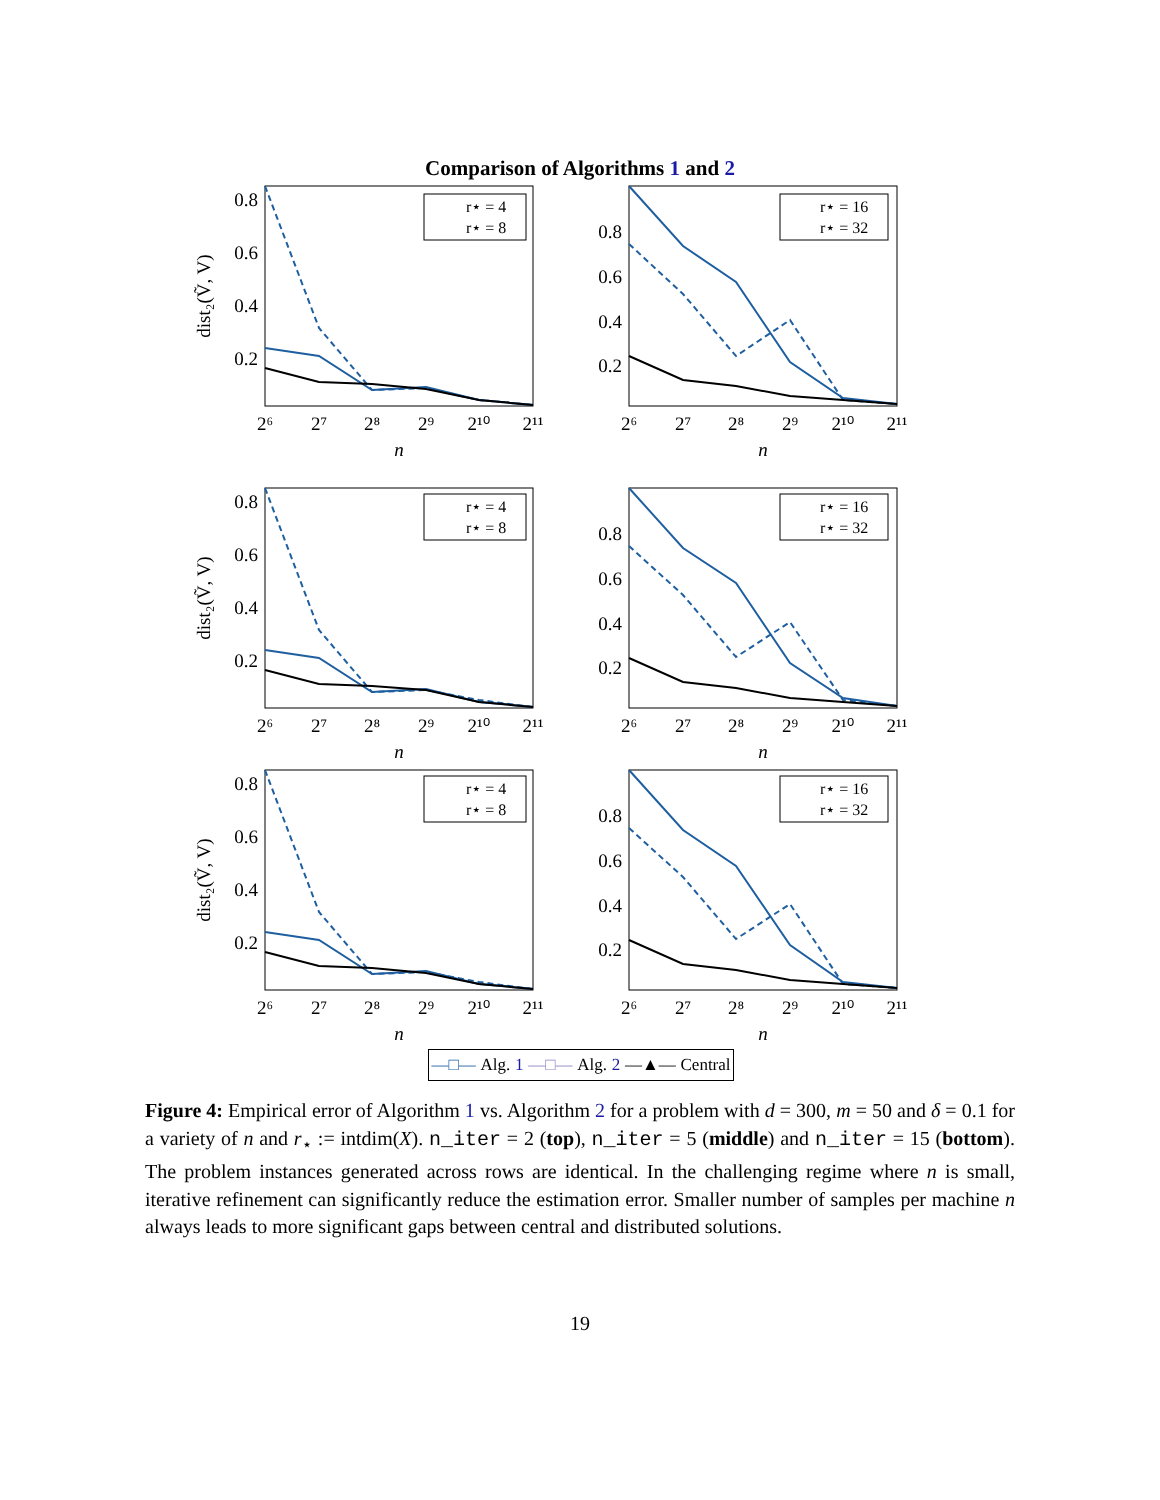Comparison of Algorithms 1 and 2
0.8
0.6
0.4
0.2
0.8
0.6
0.4
0.2
0.8
0.6
0.4
0.2
0.8
0.6
0.4
0.2
0.8
0.6
0.4
0.2
0.8
0.6
0.4
0.2
2⁶
2⁷
2⁸
2⁹
2¹⁰
2¹¹
2⁶
2⁷
2⁸
2⁹
2¹⁰
2¹¹
n
n
2⁶
2⁷
2⁸
2⁹
2¹⁰
2¹¹
2⁶
2⁷
2⁸
2⁹
2¹⁰
2¹¹
n
n
2⁶
2⁷
2⁸
2⁹
2¹⁰
2¹¹
2⁶
2⁷
2⁸
2⁹
2¹⁰
2¹¹
n
n
dist₂(Ṽ, V)
dist₂(Ṽ, V)
dist₂(Ṽ, V)
r⋆ = 4
r⋆ = 8
r⋆ = 16
r⋆ = 32
r⋆ = 4
r⋆ = 8
r⋆ = 16
r⋆ = 32
r⋆ = 4
r⋆ = 8
r⋆ = 16
r⋆ = 32
—□— Alg. 1 —□— Alg. 2 —▲— Central
Figure 4: Empirical error of Algorithm 1 vs. Algorithm 2 for a problem with d = 300, m = 50 and δ = 0.1 for a variety of n and r<sub>⋆</sub> := intdim(X). n_iter = 2 (top), n_iter = 5 (middle) and n_iter = 15 (bottom). The problem instances generated across rows are identical. In the challenging regime where n is small, iterative refinement can significantly reduce the estimation error. Smaller number of samples per machine n always leads to more significant gaps between central and distributed solutions.
19